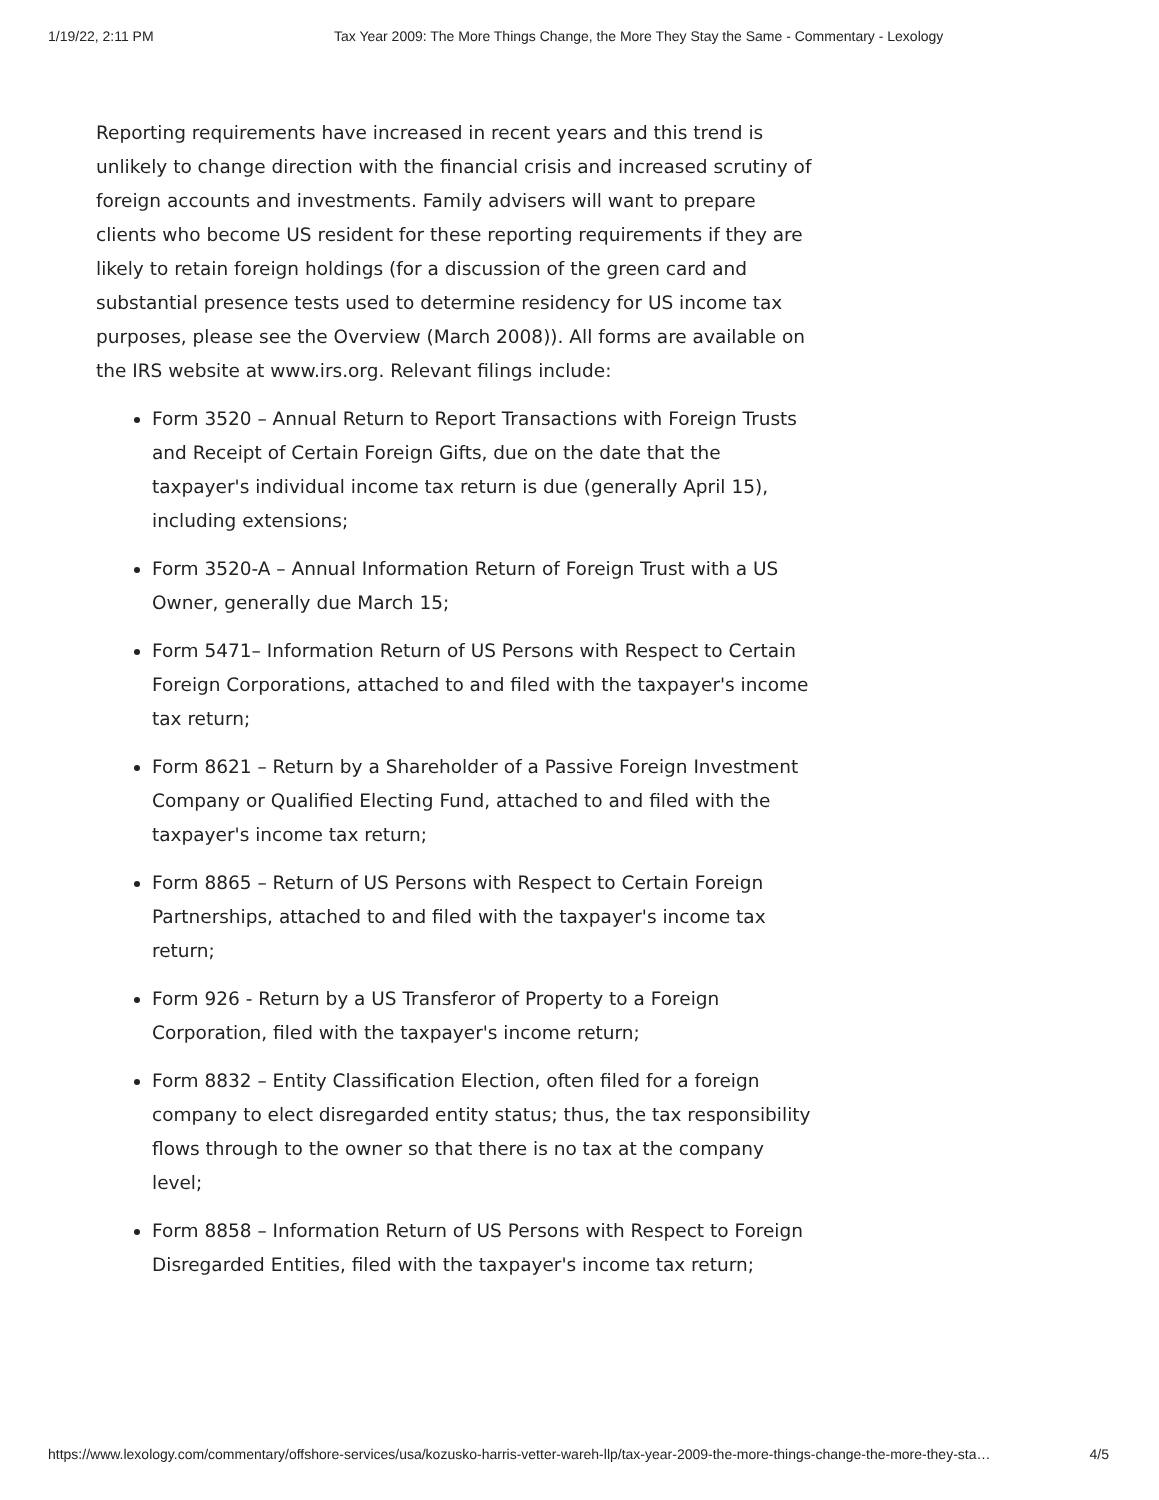1/19/22, 2:11 PM Tax Year 2009: The More Things Change, the More They Stay the Same - Commentary - Lexology
Reporting requirements have increased in recent years and this trend is unlikely to change direction with the financial crisis and increased scrutiny of foreign accounts and investments. Family advisers will want to prepare clients who become US resident for these reporting requirements if they are likely to retain foreign holdings (for a discussion of the green card and substantial presence tests used to determine residency for US income tax purposes, please see the Overview (March 2008)). All forms are available on the IRS website at www.irs.org. Relevant filings include:
Form 3520 – Annual Return to Report Transactions with Foreign Trusts and Receipt of Certain Foreign Gifts, due on the date that the taxpayer's individual income tax return is due (generally April 15), including extensions;
Form 3520-A – Annual Information Return of Foreign Trust with a US Owner, generally due March 15;
Form 5471– Information Return of US Persons with Respect to Certain Foreign Corporations, attached to and filed with the taxpayer's income tax return;
Form 8621 – Return by a Shareholder of a Passive Foreign Investment Company or Qualified Electing Fund, attached to and filed with the taxpayer's income tax return;
Form 8865 – Return of US Persons with Respect to Certain Foreign Partnerships, attached to and filed with the taxpayer's income tax return;
Form 926 - Return by a US Transferor of Property to a Foreign Corporation, filed with the taxpayer's income return;
Form 8832 – Entity Classification Election, often filed for a foreign company to elect disregarded entity status; thus, the tax responsibility flows through to the owner so that there is no tax at the company level;
Form 8858 – Information Return of US Persons with Respect to Foreign Disregarded Entities, filed with the taxpayer's income tax return;
https://www.lexology.com/commentary/offshore-services/usa/kozusko-harris-vetter-wareh-llp/tax-year-2009-the-more-things-change-the-more-they-sta… 4/5